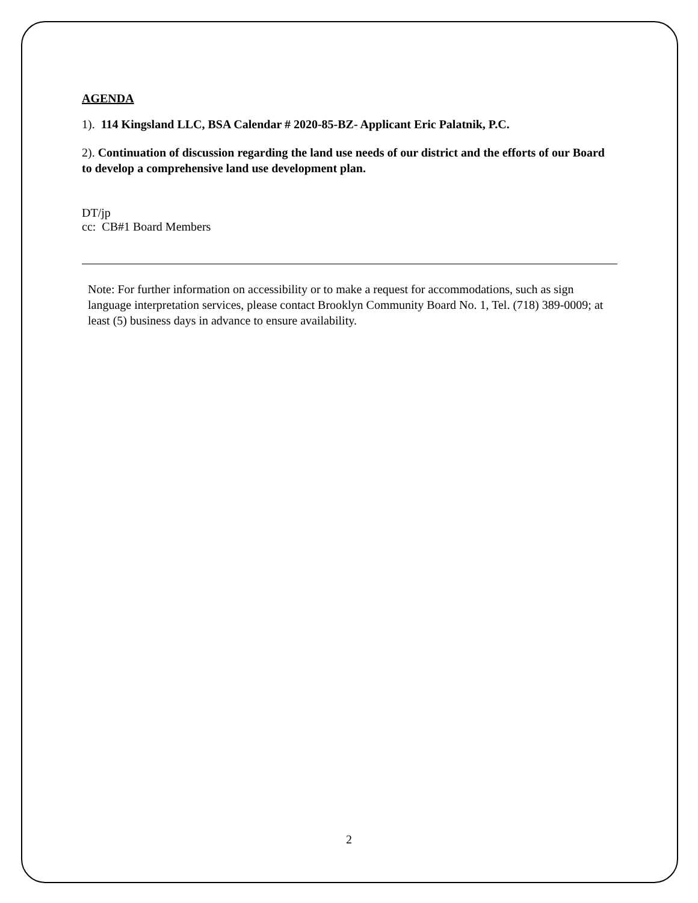AGENDA
1). 114 Kingsland LLC, BSA Calendar # 2020-85-BZ- Applicant Eric Palatnik, P.C.
2). Continuation of discussion regarding the land use needs of our district and the efforts of our Board to develop a comprehensive land use development plan.
DT/jp
cc: CB#1 Board Members
Note: For further information on accessibility or to make a request for accommodations, such as sign language interpretation services, please contact Brooklyn Community Board No. 1, Tel. (718) 389-0009; at least (5) business days in advance to ensure availability.
2